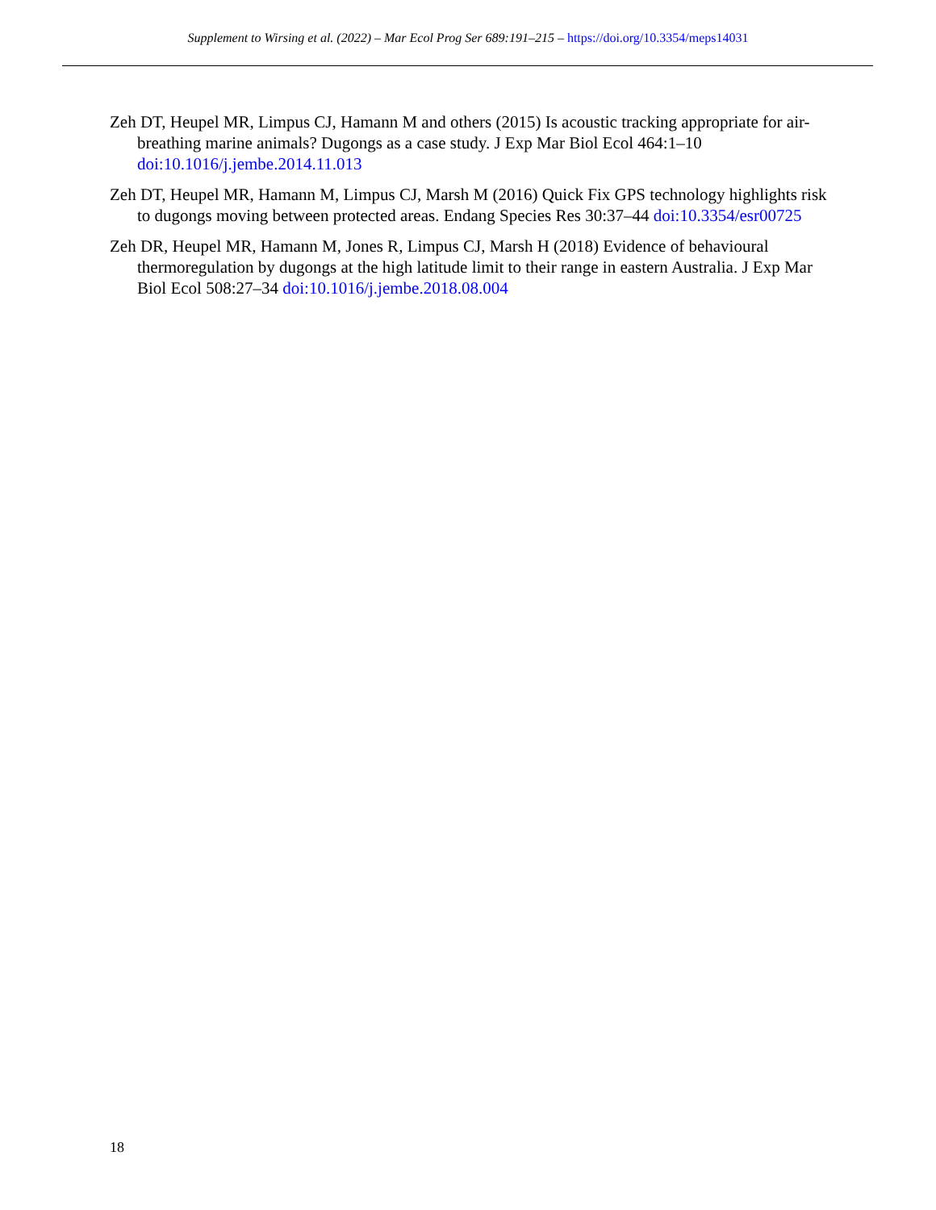Supplement to Wirsing et al. (2022) – Mar Ecol Prog Ser 689:191–215 – https://doi.org/10.3354/meps14031
Zeh DT, Heupel MR, Limpus CJ, Hamann M and others (2015) Is acoustic tracking appropriate for air-breathing marine animals? Dugongs as a case study. J Exp Mar Biol Ecol 464:1–10 doi:10.1016/j.jembe.2014.11.013
Zeh DT, Heupel MR, Hamann M, Limpus CJ, Marsh M (2016) Quick Fix GPS technology highlights risk to dugongs moving between protected areas. Endang Species Res 30:37–44 doi:10.3354/esr00725
Zeh DR, Heupel MR, Hamann M, Jones R, Limpus CJ, Marsh H (2018) Evidence of behavioural thermoregulation by dugongs at the high latitude limit to their range in eastern Australia. J Exp Mar Biol Ecol 508:27–34 doi:10.1016/j.jembe.2018.08.004
18